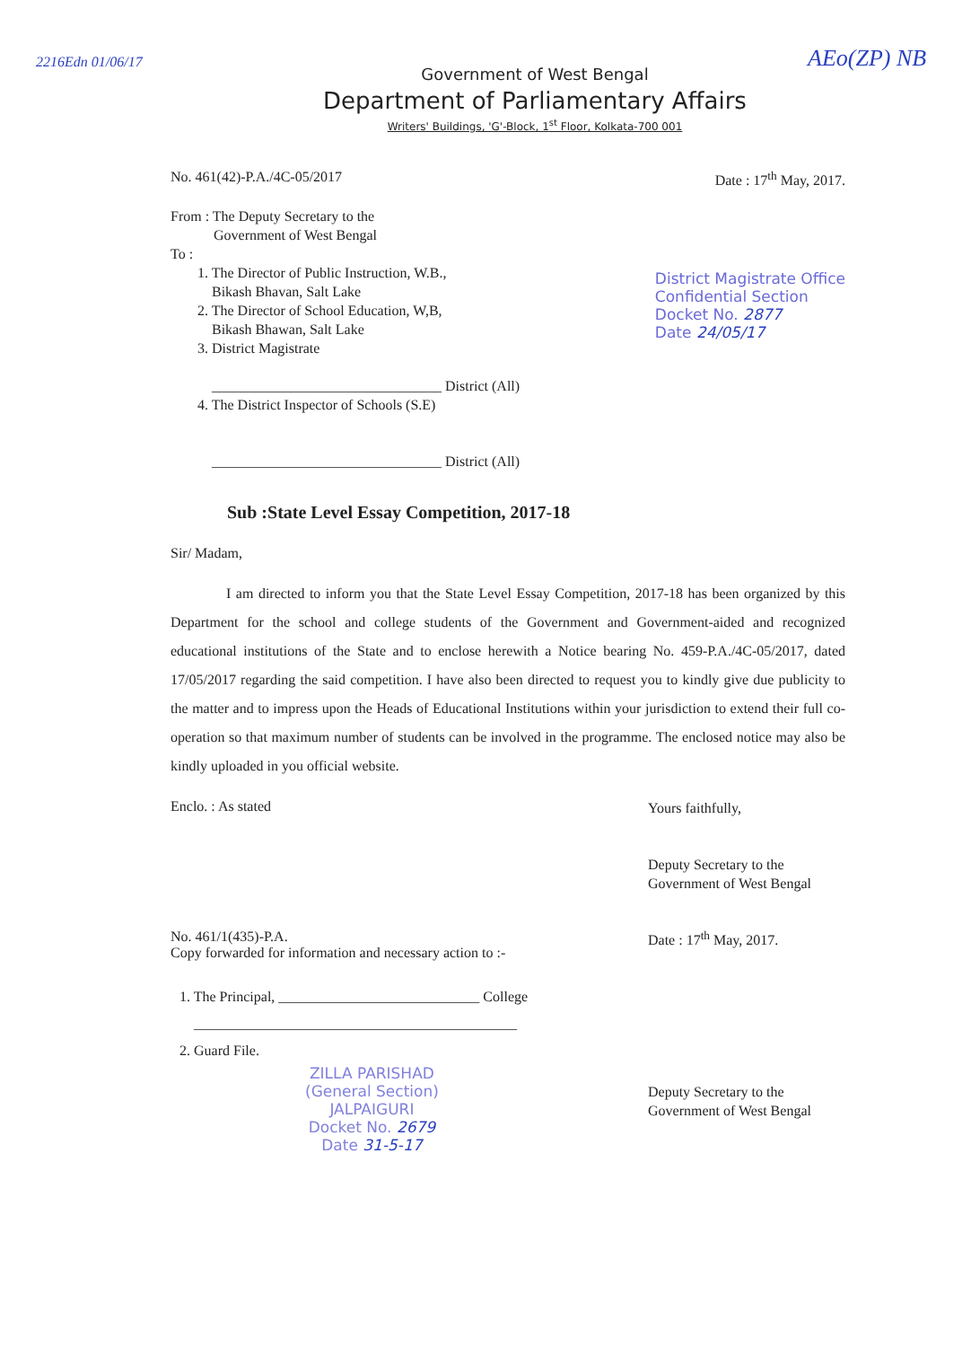2216Edn 01/06/17 AEo(ZP) NB
Government of West Bengal
Department of Parliamentary Affairs
Writers' Buildings, 'G'-Block, 1<sup>st</sup> Floor, Kolkata-700 001
No. 461(42)-P.A./4C-05/2017 Date : 17<sup>th</sup> May, 2017.
From : The Deputy Secretary to the
Government of West Bengal
To :
1. The Director of Public Instruction, W.B.,
Bikash Bhavan, Salt Lake
2. The Director of School Education, W,B,
Bikash Bhawan, Salt Lake
3. District Magistrate
________________________________ District (All)
4. The District Inspector of Schools (S.E)
________________________________ District (All)
District Magistrate Office
Confidential Section
Docket No. 2877
Date 24/05/17
Sub :State Level Essay Competition, 2017-18
Sir/ Madam,
I am directed to inform you that the State Level Essay Competition, 2017-18 has been organized by this Department for the school and college students of the Government and Government-aided and recognized educational institutions of the State and to enclose herewith a Notice bearing No. 459-P.A./4C-05/2017, dated 17/05/2017 regarding the said competition. I have also been directed to request you to kindly give due publicity to the matter and to impress upon the Heads of Educational Institutions within your jurisdiction to extend their full co-operation so that maximum number of students can be involved in the programme. The enclosed notice may also be kindly uploaded in you official website.
Enclo. : As stated Yours faithfully,
Deputy Secretary to the
Government of West Bengal
No. 461/1(435)-P.A.
Copy forwarded for information and necessary action to :- Date : 17<sup>th</sup> May, 2017.
1. The Principal, ____________________________ College
_____________________________________________
2. Guard File.
ZILLA PARISHAD
(General Section)
JALPAIGURI
Docket No. 2679
Date 31-5-17
Deputy Secretary to the
Government of West Bengal